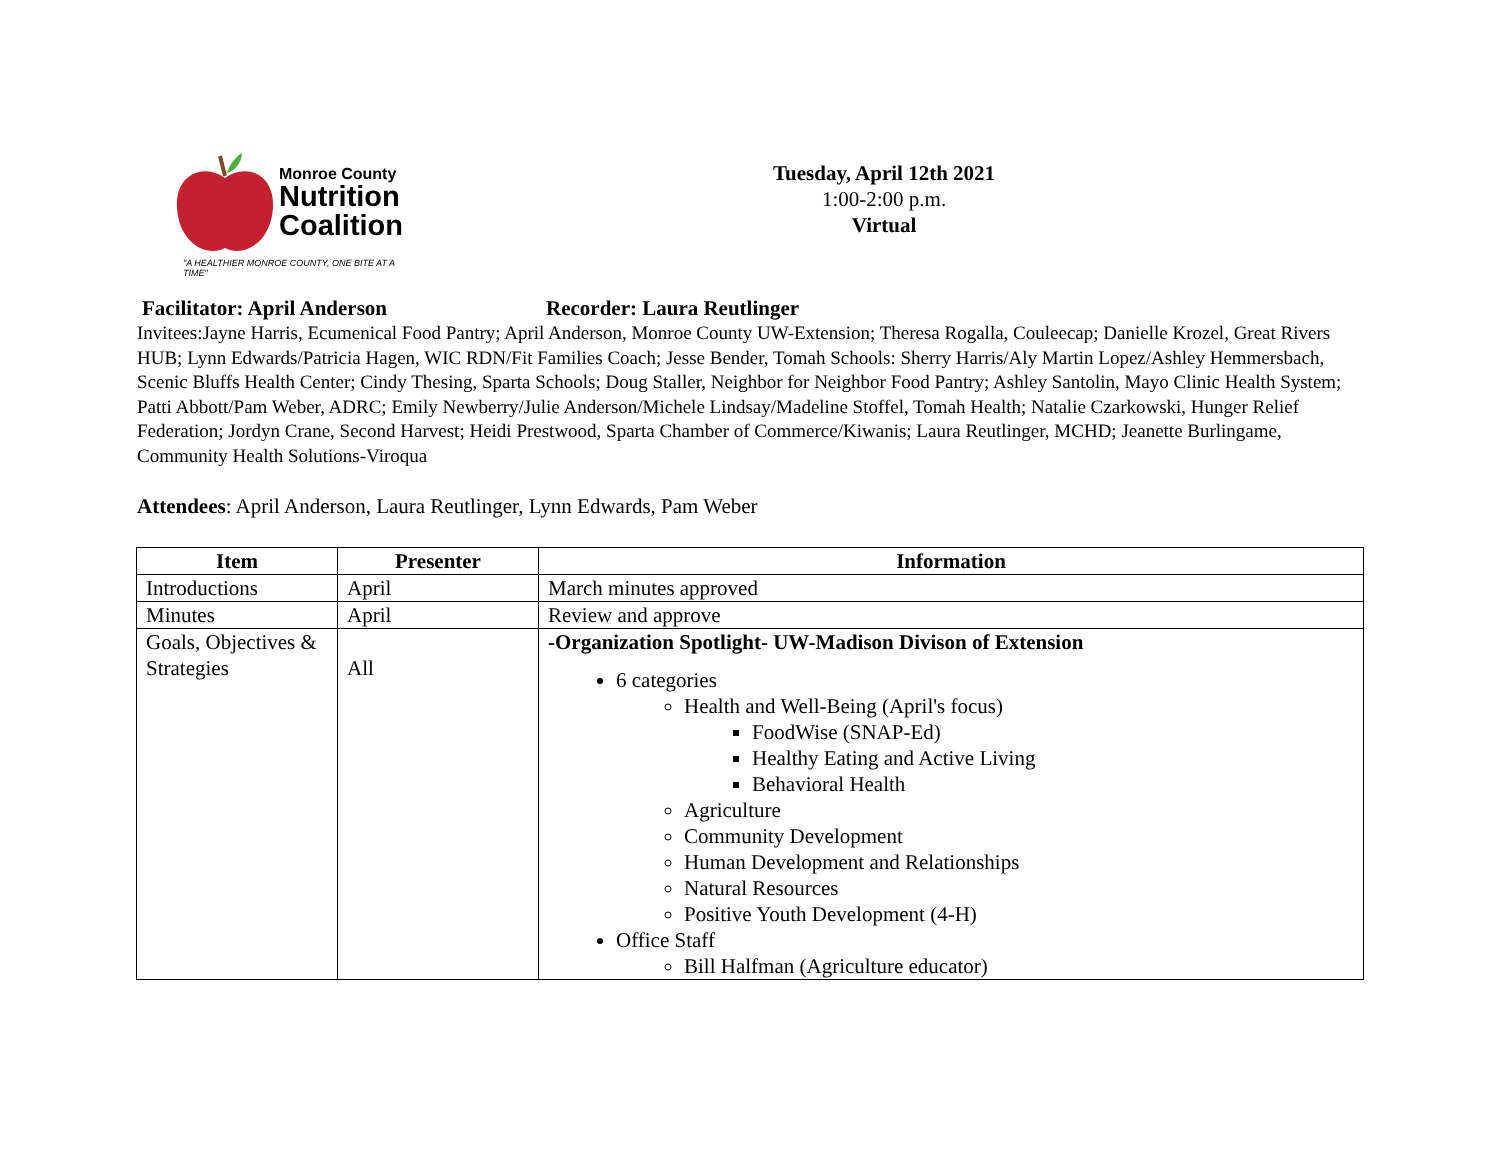Monroe County
Nutrition
Coalition
"A HEALTHIER MONROE COUNTY, ONE BITE AT A TIME"
Tuesday, April 12th 2021
1:00-2:00 p.m.
Virtual
Facilitator: April Anderson Recorder: Laura Reutlinger
Invitees:Jayne Harris, Ecumenical Food Pantry; April Anderson, Monroe County UW-Extension; Theresa Rogalla, Couleecap; Danielle Krozel, Great Rivers HUB; Lynn Edwards/Patricia Hagen, WIC RDN/Fit Families Coach; Jesse Bender, Tomah Schools: Sherry Harris/Aly Martin Lopez/Ashley Hemmersbach, Scenic Bluffs Health Center; Cindy Thesing, Sparta Schools; Doug Staller, Neighbor for Neighbor Food Pantry; Ashley Santolin, Mayo Clinic Health System; Patti Abbott/Pam Weber, ADRC; Emily Newberry/Julie Anderson/Michele Lindsay/Madeline Stoffel, Tomah Health; Natalie Czarkowski, Hunger Relief Federation; Jordyn Crane, Second Harvest; Heidi Prestwood, Sparta Chamber of Commerce/Kiwanis; Laura Reutlinger, MCHD; Jeanette Burlingame, Community Health Solutions-Viroqua
Attendees: April Anderson, Laura Reutlinger, Lynn Edwards, Pam Weber
| Item | Presenter | Information |
| --- | --- | --- |
| Introductions | April | March minutes approved |
| Minutes | April | Review and approve |
| Goals, Objectives & Strategies | All | -Organization Spotlight- UW-Madison Divison of Extension 6 categories Health and Well-Being (April's focus) FoodWise (SNAP-Ed) Healthy Eating and Active Living Behavioral Health Agriculture Community Development Human Development and Relationships Natural Resources Positive Youth Development (4-H) Office Staff Bill Halfman (Agriculture educator) |